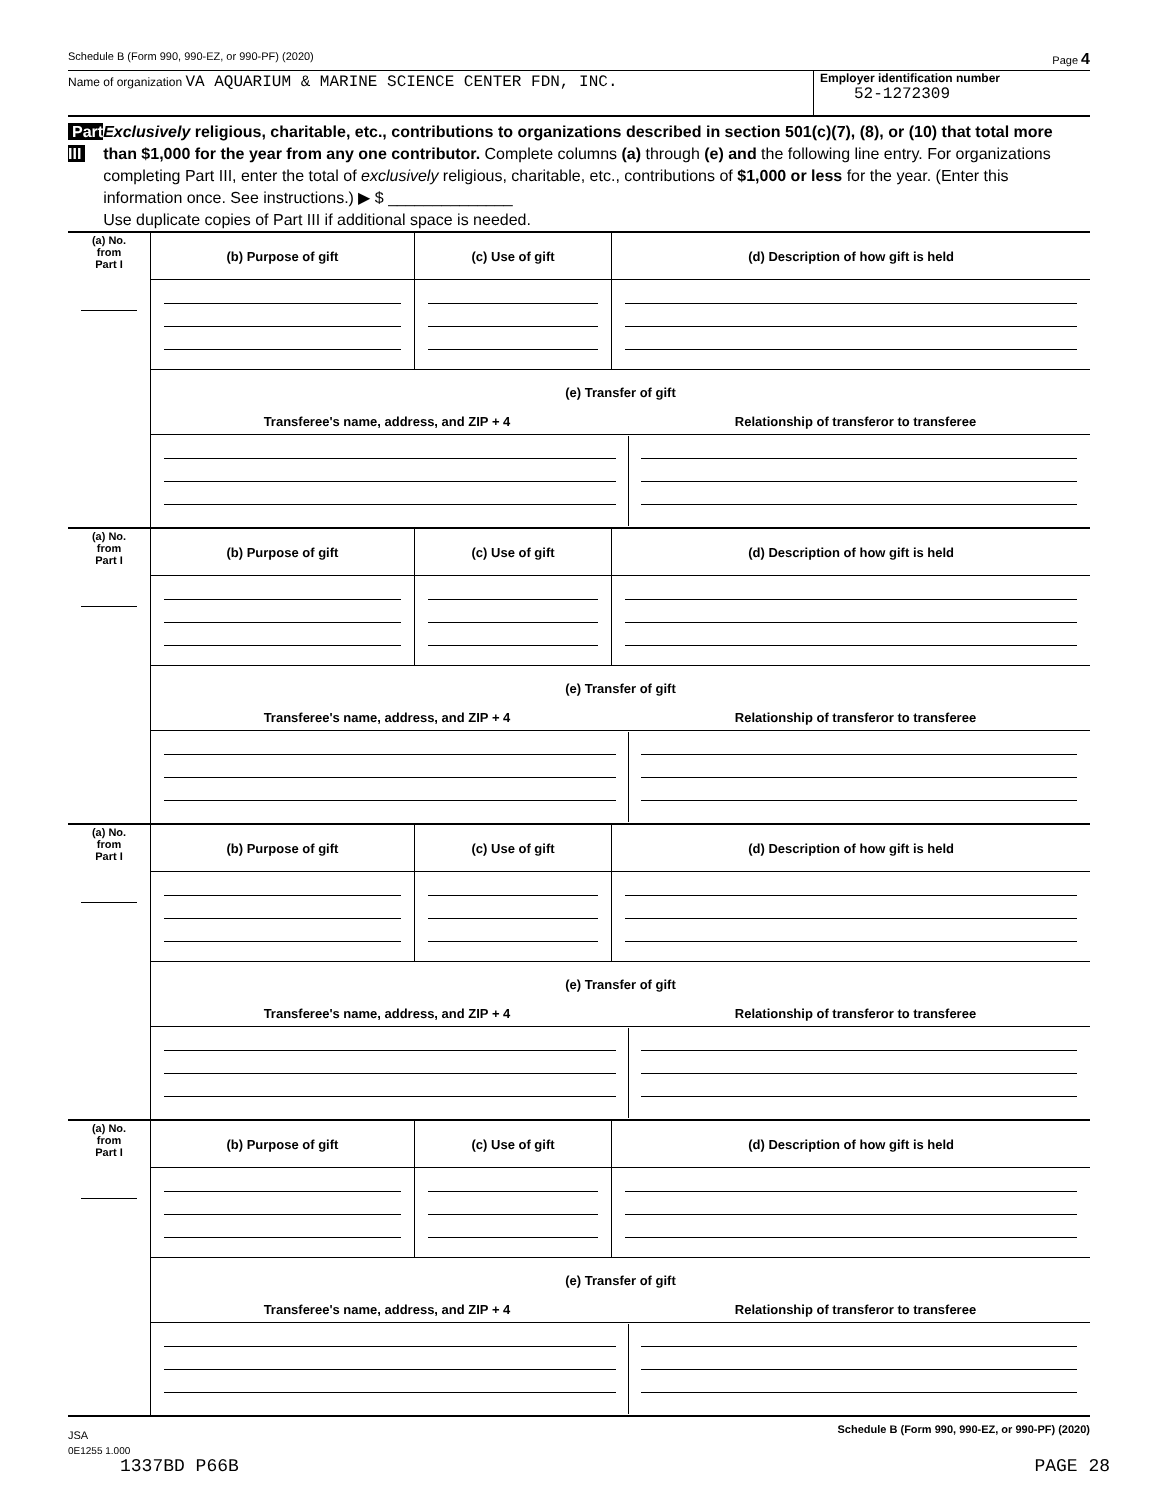Schedule B (Form 990, 990-EZ, or 990-PF) (2020) Page 4
Name of organization VA AQUARIUM & MARINE SCIENCE CENTER FDN, INC.
Employer identification number
52-1272309
Part III
Exclusively religious, charitable, etc., contributions to organizations described in section 501(c)(7), (8), or (10) that total more than $1,000 for the year from any one contributor. Complete columns (a) through (e) and the following line entry. For organizations completing Part III, enter the total of exclusively religious, charitable, etc., contributions of $1,000 or less for the year. (Enter this information once. See instructions.) ▶ $ ______________
Use duplicate copies of Part III if additional space is needed.
| (a) No. from Part I | (b) Purpose of gift | (c) Use of gift | (d) Description of how gift is held |
| | (e) Transfer of gift Transferee's name, address, and ZIP + 4 Relationship of transferor to transferee | | |
| (a) No. from Part I | (b) Purpose of gift | (c) Use of gift | (d) Description of how gift is held |
| | (e) Transfer of gift Transferee's name, address, and ZIP + 4 Relationship of transferor to transferee | | |
| (a) No. from Part I | (b) Purpose of gift | (c) Use of gift | (d) Description of how gift is held |
| | (e) Transfer of gift Transferee's name, address, and ZIP + 4 Relationship of transferor to transferee | | |
| (a) No. from Part I | (b) Purpose of gift | (c) Use of gift | (d) Description of how gift is held |
| | (e) Transfer of gift Transferee's name, address, and ZIP + 4 Relationship of transferor to transferee | | |
JSA Schedule B (Form 990, 990-EZ, or 990-PF) (2020)
0E1255 1.000
1337BD P66B PAGE 28